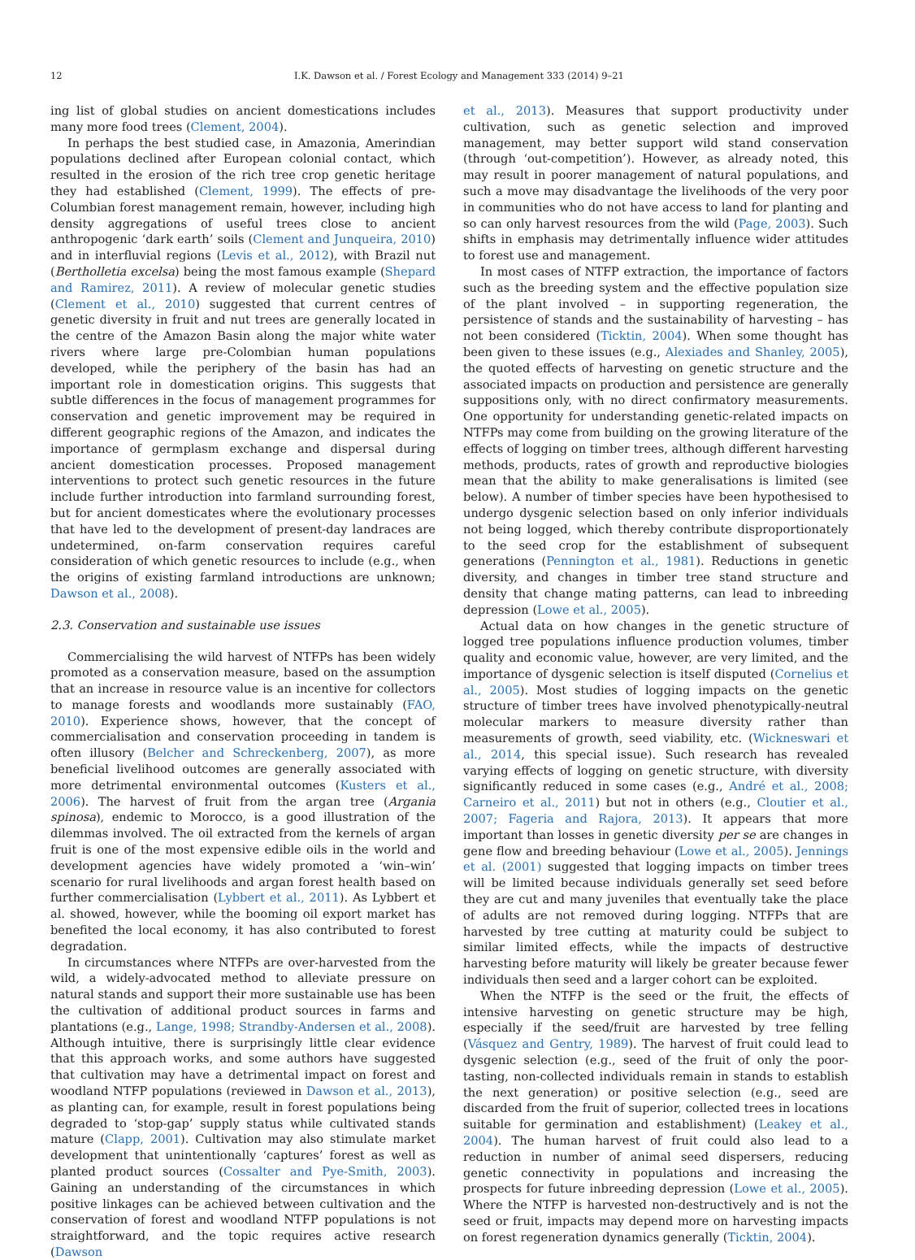12 I.K. Dawson et al. / Forest Ecology and Management 333 (2014) 9–21
ing list of global studies on ancient domestications includes many more food trees (Clement, 2004).
In perhaps the best studied case, in Amazonia, Amerindian populations declined after European colonial contact, which resulted in the erosion of the rich tree crop genetic heritage they had established (Clement, 1999). The effects of pre-Columbian forest management remain, however, including high density aggregations of useful trees close to ancient anthropogenic ‘dark earth’ soils (Clement and Junqueira, 2010) and in interfluvial regions (Levis et al., 2012), with Brazil nut (Bertholletia excelsa) being the most famous example (Shepard and Ramirez, 2011). A review of molecular genetic studies (Clement et al., 2010) suggested that current centres of genetic diversity in fruit and nut trees are generally located in the centre of the Amazon Basin along the major white water rivers where large pre-Colombian human populations developed, while the periphery of the basin has had an important role in domestication origins. This suggests that subtle differences in the focus of management programmes for conservation and genetic improvement may be required in different geographic regions of the Amazon, and indicates the importance of germplasm exchange and dispersal during ancient domestication processes. Proposed management interventions to protect such genetic resources in the future include further introduction into farmland surrounding forest, but for ancient domesticates where the evolutionary processes that have led to the development of present-day landraces are undetermined, on-farm conservation requires careful consideration of which genetic resources to include (e.g., when the origins of existing farmland introductions are unknown; Dawson et al., 2008).
2.3. Conservation and sustainable use issues
Commercialising the wild harvest of NTFPs has been widely promoted as a conservation measure, based on the assumption that an increase in resource value is an incentive for collectors to manage forests and woodlands more sustainably (FAO, 2010). Experience shows, however, that the concept of commercialisation and conservation proceeding in tandem is often illusory (Belcher and Schreckenberg, 2007), as more beneficial livelihood outcomes are generally associated with more detrimental environmental outcomes (Kusters et al., 2006). The harvest of fruit from the argan tree (Argania spinosa), endemic to Morocco, is a good illustration of the dilemmas involved. The oil extracted from the kernels of argan fruit is one of the most expensive edible oils in the world and development agencies have widely promoted a ‘win–win’ scenario for rural livelihoods and argan forest health based on further commercialisation (Lybbert et al., 2011). As Lybbert et al. showed, however, while the booming oil export market has benefited the local economy, it has also contributed to forest degradation.
In circumstances where NTFPs are over-harvested from the wild, a widely-advocated method to alleviate pressure on natural stands and support their more sustainable use has been the cultivation of additional product sources in farms and plantations (e.g., Lange, 1998; Strandby-Andersen et al., 2008). Although intuitive, there is surprisingly little clear evidence that this approach works, and some authors have suggested that cultivation may have a detrimental impact on forest and woodland NTFP populations (reviewed in Dawson et al., 2013), as planting can, for example, result in forest populations being degraded to ‘stop-gap’ supply status while cultivated stands mature (Clapp, 2001). Cultivation may also stimulate market development that unintentionally ‘captures’ forest as well as planted product sources (Cossalter and Pye-Smith, 2003). Gaining an understanding of the circumstances in which positive linkages can be achieved between cultivation and the conservation of forest and woodland NTFP populations is not straightforward, and the topic requires active research (Dawson
et al., 2013). Measures that support productivity under cultivation, such as genetic selection and improved management, may better support wild stand conservation (through ‘out-competition’). However, as already noted, this may result in poorer management of natural populations, and such a move may disadvantage the livelihoods of the very poor in communities who do not have access to land for planting and so can only harvest resources from the wild (Page, 2003). Such shifts in emphasis may detrimentally influence wider attitudes to forest use and management.
In most cases of NTFP extraction, the importance of factors such as the breeding system and the effective population size of the plant involved – in supporting regeneration, the persistence of stands and the sustainability of harvesting – has not been considered (Ticktin, 2004). When some thought has been given to these issues (e.g., Alexiades and Shanley, 2005), the quoted effects of harvesting on genetic structure and the associated impacts on production and persistence are generally suppositions only, with no direct confirmatory measurements. One opportunity for understanding genetic-related impacts on NTFPs may come from building on the growing literature of the effects of logging on timber trees, although different harvesting methods, products, rates of growth and reproductive biologies mean that the ability to make generalisations is limited (see below). A number of timber species have been hypothesised to undergo dysgenic selection based on only inferior individuals not being logged, which thereby contribute disproportionately to the seed crop for the establishment of subsequent generations (Pennington et al., 1981). Reductions in genetic diversity, and changes in timber tree stand structure and density that change mating patterns, can lead to inbreeding depression (Lowe et al., 2005).
Actual data on how changes in the genetic structure of logged tree populations influence production volumes, timber quality and economic value, however, are very limited, and the importance of dysgenic selection is itself disputed (Cornelius et al., 2005). Most studies of logging impacts on the genetic structure of timber trees have involved phenotypically-neutral molecular markers to measure diversity rather than measurements of growth, seed viability, etc. (Wickneswari et al., 2014, this special issue). Such research has revealed varying effects of logging on genetic structure, with diversity significantly reduced in some cases (e.g., André et al., 2008; Carneiro et al., 2011) but not in others (e.g., Cloutier et al., 2007; Fageria and Rajora, 2013). It appears that more important than losses in genetic diversity per se are changes in gene flow and breeding behaviour (Lowe et al., 2005). Jennings et al. (2001) suggested that logging impacts on timber trees will be limited because individuals generally set seed before they are cut and many juveniles that eventually take the place of adults are not removed during logging. NTFPs that are harvested by tree cutting at maturity could be subject to similar limited effects, while the impacts of destructive harvesting before maturity will likely be greater because fewer individuals then seed and a larger cohort can be exploited.
When the NTFP is the seed or the fruit, the effects of intensive harvesting on genetic structure may be high, especially if the seed/fruit are harvested by tree felling (Vásquez and Gentry, 1989). The harvest of fruit could lead to dysgenic selection (e.g., seed of the fruit of only the poor-tasting, non-collected individuals remain in stands to establish the next generation) or positive selection (e.g., seed are discarded from the fruit of superior, collected trees in locations suitable for germination and establishment) (Leakey et al., 2004). The human harvest of fruit could also lead to a reduction in number of animal seed dispersers, reducing genetic connectivity in populations and increasing the prospects for future inbreeding depression (Lowe et al., 2005). Where the NTFP is harvested non-destructively and is not the seed or fruit, impacts may depend more on harvesting impacts on forest regeneration dynamics generally (Ticktin, 2004).